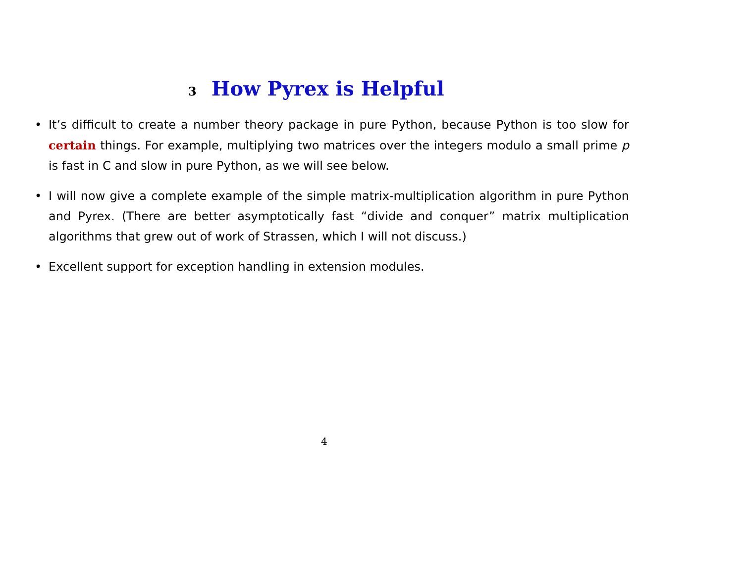3 How Pyrex is Helpful
• It’s difficult to create a number theory package in pure Python, because Python is too slow for certain things. For example, multiplying two matrices over the integers modulo a small prime p is fast in C and slow in pure Python, as we will see below.
• I will now give a complete example of the simple matrix-multiplication algorithm in pure Python and Pyrex. (There are better asymptotically fast “divide and conquer” matrix multiplication algorithms that grew out of work of Strassen, which I will not discuss.)
• Excellent support for exception handling in extension modules.
4